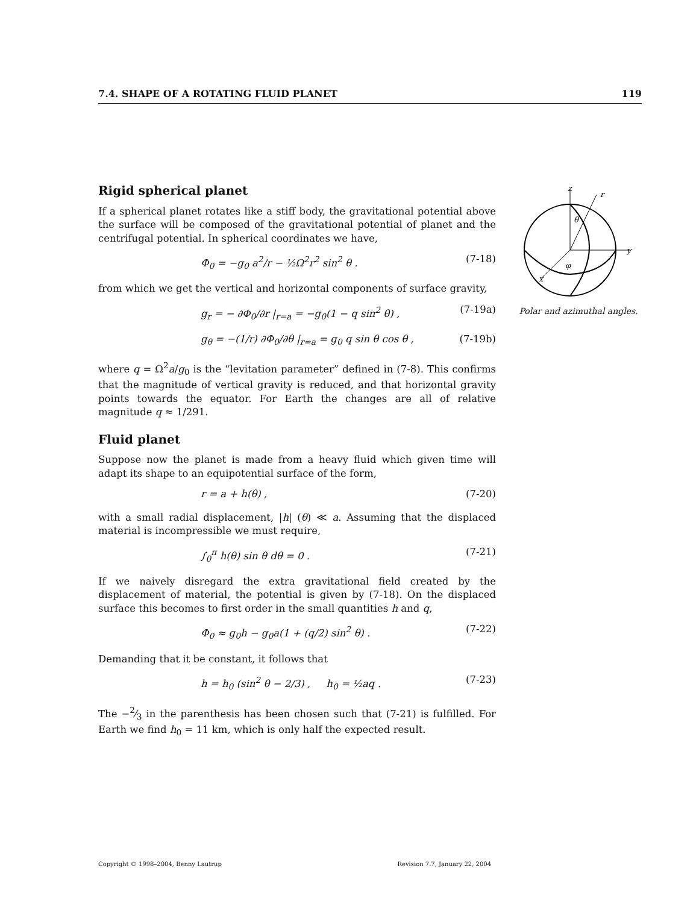7.4. SHAPE OF A ROTATING FLUID PLANET 119
z
r
y
x
θ
φ
Polar and azimuthal angles.
Rigid spherical planet
If a spherical planet rotates like a stiff body, the gravitational potential above the surface will be composed of the gravitational potential of planet and the centrifugal potential. In spherical coordinates we have,
Φ<sub>0</sub> = −g<sub>0</sub> a<sup>2</sup>/r − ½Ω<sup>2</sup>r<sup>2</sup> sin<sup>2</sup> θ . (7-18)
from which we get the vertical and horizontal components of surface gravity,
g<sub>r</sub> = − ∂Φ<sub>0</sub>/∂r |<sub>r=a</sub> = −g<sub>0</sub>(1 − q sin<sup>2</sup> θ) , (7-19a)
g<sub>θ</sub> = −(1/r) ∂Φ<sub>0</sub>/∂θ |<sub>r=a</sub> = g<sub>0</sub> q sin θ cos θ , (7-19b)
where q = Ω<sup>2</sup>a/g<sub>0</sub> is the “levitation parameter” defined in (7-8). This confirms that the magnitude of vertical gravity is reduced, and that horizontal gravity points towards the equator. For Earth the changes are all of relative magnitude q ≈ 1/291.
Fluid planet
Suppose now the planet is made from a heavy fluid which given time will adapt its shape to an equipotential surface of the form,
r = a + h(θ) , (7-20)
with a small radial displacement, |h| (θ) ≪ a. Assuming that the displaced material is incompressible we must require,
∫<sub>0</sub><sup>π</sup> h(θ) sin θ dθ = 0 . (7-21)
If we naively disregard the extra gravitational field created by the displacement of material, the potential is given by (7-18). On the displaced surface this becomes to first order in the small quantities h and q,
Φ<sub>0</sub> ≈ g<sub>0</sub>h − g<sub>0</sub>a(1 + (q/2) sin<sup>2</sup> θ) . (7-22)
Demanding that it be constant, it follows that
h = h<sub>0</sub> (sin<sup>2</sup> θ − 2/3) , h<sub>0</sub> = ½aq . (7-23)
The −2⁄3 in the parenthesis has been chosen such that (7-21) is fulfilled. For Earth we find h<sub>0</sub> = 11 km, which is only half the expected result.
Copyright © 1998–2004, Benny Lautrup Revision 7.7, January 22, 2004